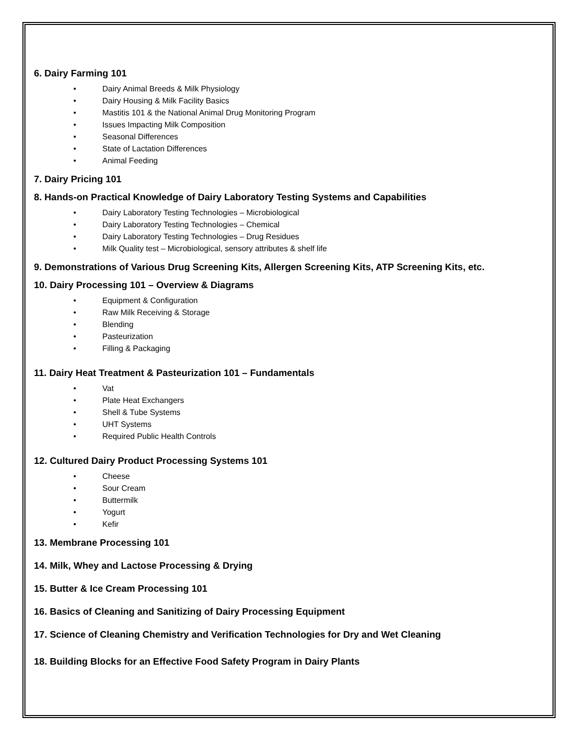6. Dairy Farming 101
• Dairy Animal Breeds & Milk Physiology
• Dairy Housing & Milk Facility Basics
• Mastitis 101 & the National Animal Drug Monitoring Program
• Issues Impacting Milk Composition
• Seasonal Differences
• State of Lactation Differences
• Animal Feeding
7. Dairy Pricing 101
8. Hands-on Practical Knowledge of Dairy Laboratory Testing Systems and Capabilities
• Dairy Laboratory Testing Technologies – Microbiological
• Dairy Laboratory Testing Technologies – Chemical
• Dairy Laboratory Testing Technologies – Drug Residues
• Milk Quality test – Microbiological, sensory attributes & shelf life
9. Demonstrations of Various Drug Screening Kits, Allergen Screening Kits, ATP Screening Kits, etc.
10. Dairy Processing 101 – Overview & Diagrams
• Equipment & Configuration
• Raw Milk Receiving & Storage
• Blending
• Pasteurization
• Filling & Packaging
11. Dairy Heat Treatment & Pasteurization 101 – Fundamentals
• Vat
• Plate Heat Exchangers
• Shell & Tube Systems
• UHT Systems
• Required Public Health Controls
12. Cultured Dairy Product Processing Systems 101
• Cheese
• Sour Cream
• Buttermilk
• Yogurt
• Kefir
13. Membrane Processing 101
14. Milk, Whey and Lactose Processing & Drying
15. Butter & Ice Cream Processing 101
16. Basics of Cleaning and Sanitizing of Dairy Processing Equipment
17. Science of Cleaning Chemistry and Verification Technologies for Dry and Wet Cleaning
18. Building Blocks for an Effective Food Safety Program in Dairy Plants